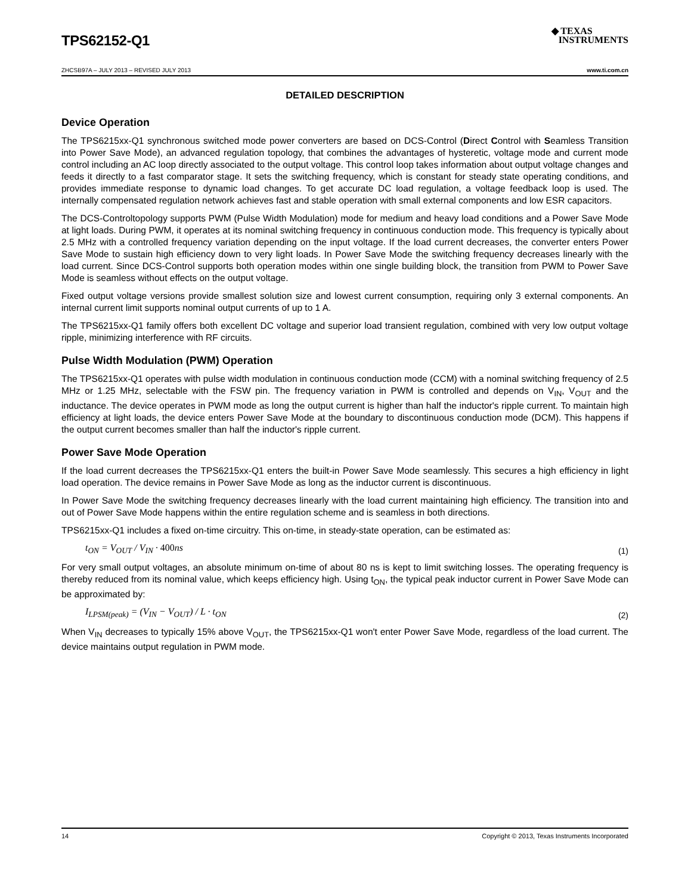TPS62152-Q1
◆ TEXAS
INSTRUMENTS
ZHCSB97A – JULY 2013 – REVISED JULY 2013 www.ti.com.cn
DETAILED DESCRIPTION
Device Operation
The TPS6215xx-Q1 synchronous switched mode power converters are based on DCS-Control (Direct Control with Seamless Transition into Power Save Mode), an advanced regulation topology, that combines the advantages of hysteretic, voltage mode and current mode control including an AC loop directly associated to the output voltage. This control loop takes information about output voltage changes and feeds it directly to a fast comparator stage. It sets the switching frequency, which is constant for steady state operating conditions, and provides immediate response to dynamic load changes. To get accurate DC load regulation, a voltage feedback loop is used. The internally compensated regulation network achieves fast and stable operation with small external components and low ESR capacitors.
The DCS-Controltopology supports PWM (Pulse Width Modulation) mode for medium and heavy load conditions and a Power Save Mode at light loads. During PWM, it operates at its nominal switching frequency in continuous conduction mode. This frequency is typically about 2.5 MHz with a controlled frequency variation depending on the input voltage. If the load current decreases, the converter enters Power Save Mode to sustain high efficiency down to very light loads. In Power Save Mode the switching frequency decreases linearly with the load current. Since DCS-Control supports both operation modes within one single building block, the transition from PWM to Power Save Mode is seamless without effects on the output voltage.
Fixed output voltage versions provide smallest solution size and lowest current consumption, requiring only 3 external components. An internal current limit supports nominal output currents of up to 1 A.
The TPS6215xx-Q1 family offers both excellent DC voltage and superior load transient regulation, combined with very low output voltage ripple, minimizing interference with RF circuits.
Pulse Width Modulation (PWM) Operation
The TPS6215xx-Q1 operates with pulse width modulation in continuous conduction mode (CCM) with a nominal switching frequency of 2.5 MHz or 1.25 MHz, selectable with the FSW pin. The frequency variation in PWM is controlled and depends on V<sub>IN</sub>, V<sub>OUT</sub> and the inductance. The device operates in PWM mode as long the output current is higher than half the inductor's ripple current. To maintain high efficiency at light loads, the device enters Power Save Mode at the boundary to discontinuous conduction mode (DCM). This happens if the output current becomes smaller than half the inductor's ripple current.
Power Save Mode Operation
If the load current decreases the TPS6215xx-Q1 enters the built-in Power Save Mode seamlessly. This secures a high efficiency in light load operation. The device remains in Power Save Mode as long as the inductor current is discontinuous.
In Power Save Mode the switching frequency decreases linearly with the load current maintaining high efficiency. The transition into and out of Power Save Mode happens within the entire regulation scheme and is seamless in both directions.
TPS6215xx-Q1 includes a fixed on-time circuitry. This on-time, in steady-state operation, can be estimated as:
t<sub>ON</sub> = V<sub>OUT</sub> / V<sub>IN</sub> · 400ns (1)
For very small output voltages, an absolute minimum on-time of about 80 ns is kept to limit switching losses. The operating frequency is thereby reduced from its nominal value, which keeps efficiency high. Using t<sub>ON</sub>, the typical peak inductor current in Power Save Mode can be approximated by:
I<sub>LPSM(peak)</sub> = (V<sub>IN</sub> − V<sub>OUT</sub>) / L · t<sub>ON</sub> (2)
When V<sub>IN</sub> decreases to typically 15% above V<sub>OUT</sub>, the TPS6215xx-Q1 won't enter Power Save Mode, regardless of the load current. The device maintains output regulation in PWM mode.
14 Copyright © 2013, Texas Instruments Incorporated